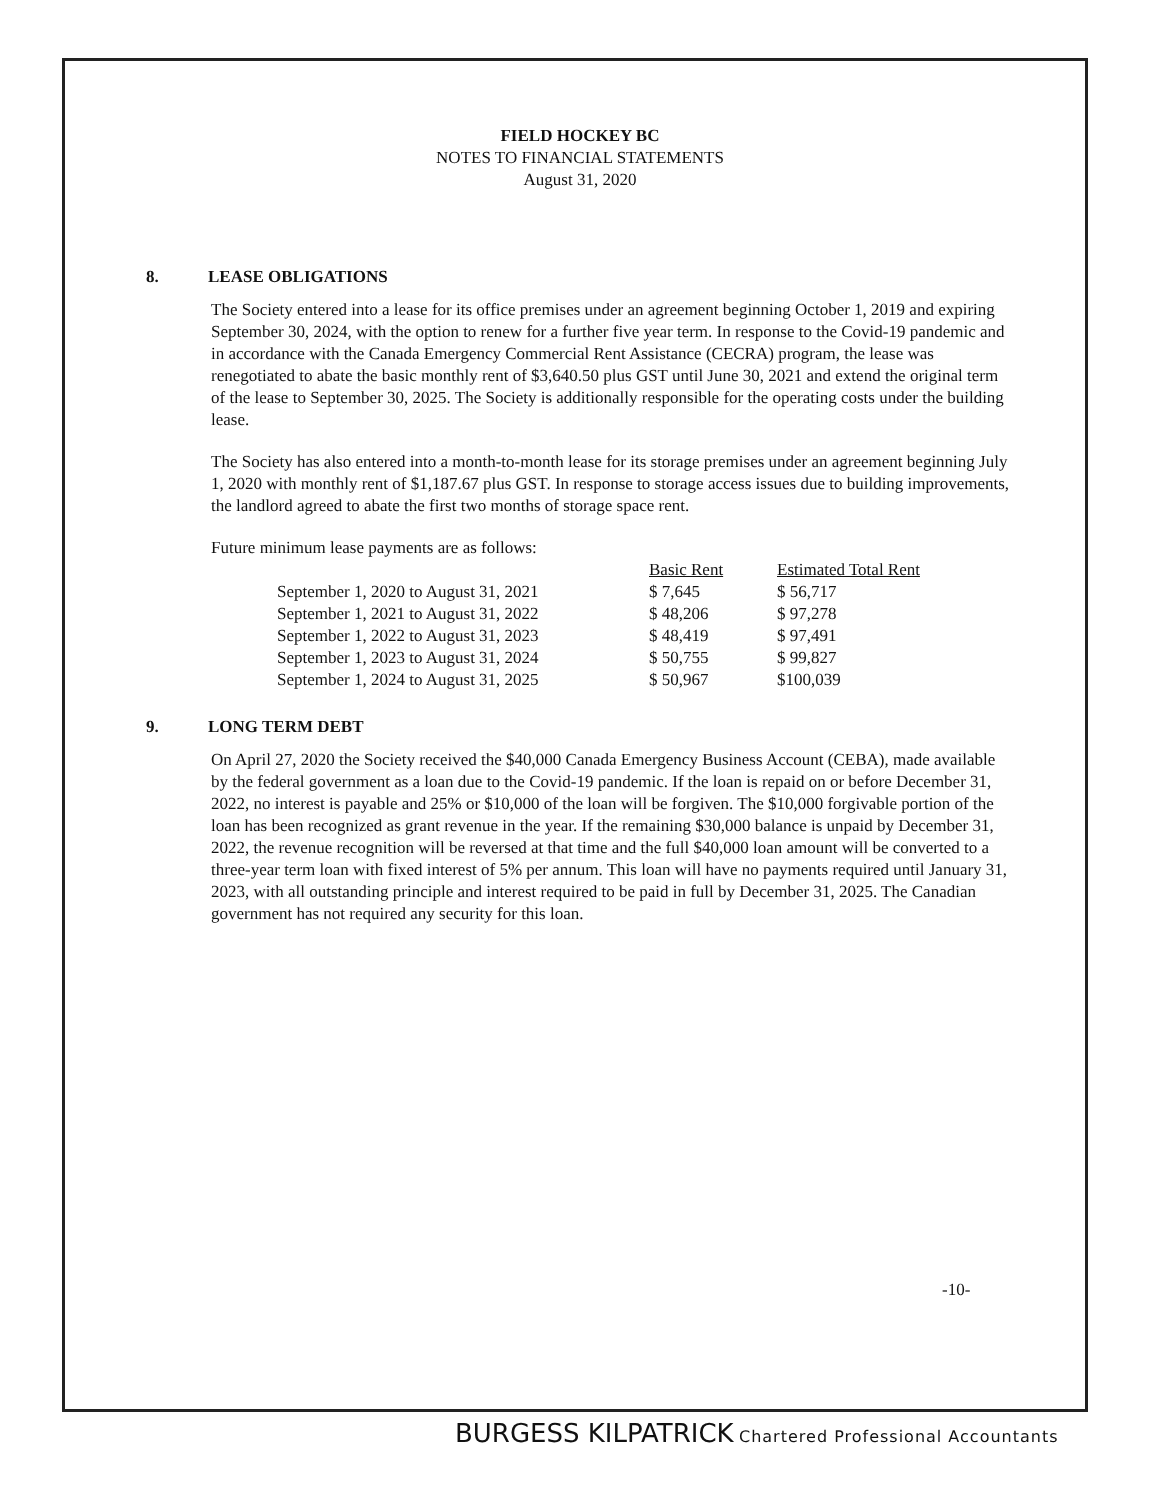FIELD HOCKEY BC
NOTES TO FINANCIAL STATEMENTS
August 31, 2020
8. LEASE OBLIGATIONS
The Society entered into a lease for its office premises under an agreement beginning October 1, 2019 and expiring September 30, 2024, with the option to renew for a further five year term. In response to the Covid-19 pandemic and in accordance with the Canada Emergency Commercial Rent Assistance (CECRA) program, the lease was renegotiated to abate the basic monthly rent of $3,640.50 plus GST until June 30, 2021 and extend the original term of the lease to September 30, 2025. The Society is additionally responsible for the operating costs under the building lease.
The Society has also entered into a month-to-month lease for its storage premises under an agreement beginning July 1, 2020 with monthly rent of $1,187.67 plus GST. In response to storage access issues due to building improvements, the landlord agreed to abate the first two months of storage space rent.
Future minimum lease payments are as follows:
| | Basic Rent | Estimated Total Rent |
| September 1, 2020 to August 31, 2021 | $ 7,645 | $ 56,717 |
| September 1, 2021 to August 31, 2022 | $ 48,206 | $ 97,278 |
| September 1, 2022 to August 31, 2023 | $ 48,419 | $ 97,491 |
| September 1, 2023 to August 31, 2024 | $ 50,755 | $ 99,827 |
| September 1, 2024 to August 31, 2025 | $ 50,967 | $100,039 |
9. LONG TERM DEBT
On April 27, 2020 the Society received the $40,000 Canada Emergency Business Account (CEBA), made available by the federal government as a loan due to the Covid-19 pandemic. If the loan is repaid on or before December 31, 2022, no interest is payable and 25% or $10,000 of the loan will be forgiven. The $10,000 forgivable portion of the loan has been recognized as grant revenue in the year. If the remaining $30,000 balance is unpaid by December 31, 2022, the revenue recognition will be reversed at that time and the full $40,000 loan amount will be converted to a three-year term loan with fixed interest of 5% per annum. This loan will have no payments required until January 31, 2023, with all outstanding principle and interest required to be paid in full by December 31, 2025. The Canadian government has not required any security for this loan.
-10-
BURGESS KILPATRICK Chartered Professional Accountants